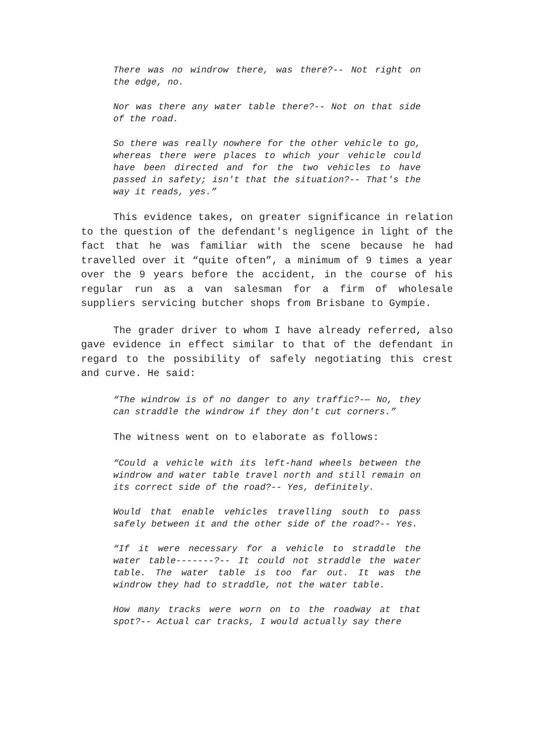There was no windrow there, was there?-- Not right on the edge, no.
Nor was there any water table there?-- Not on that side of the road.
So there was really nowhere for the other vehicle to go, whereas there were places to which your vehicle could have been directed and for the two vehicles to have passed in safety; isn't that the situation?-- That's the way it reads, yes.”
This evidence takes, on greater significance in relation to the question of the defendant's negligence in light of the fact that he was familiar with the scene because he had travelled over it “quite often”, a minimum of 9 times a year over the 9 years before the accident, in the course of his regular run as a van salesman for a firm of wholesale suppliers servicing butcher shops from Brisbane to Gympie.
The grader driver to whom I have already referred, also gave evidence in effect similar to that of the defendant in regard to the possibility of safely negotiating this crest and curve. He said:
“The windrow is of no danger to any traffic?-— No, they can straddle the windrow if they don't cut corners.”
The witness went on to elaborate as follows:
“Could a vehicle with its left-hand wheels between the windrow and water table travel north and still remain on its correct side of the road?-- Yes, definitely.
Would that enable vehicles travelling south to pass safely between it and the other side of the road?-- Yes.
“If it were necessary for a vehicle to straddle the water table-------?-- It could not straddle the water table. The water table is too far out. It was the windrow they had to straddle, not the water table.
How many tracks were worn on to the roadway at that spot?-- Actual car tracks, I would actually say there